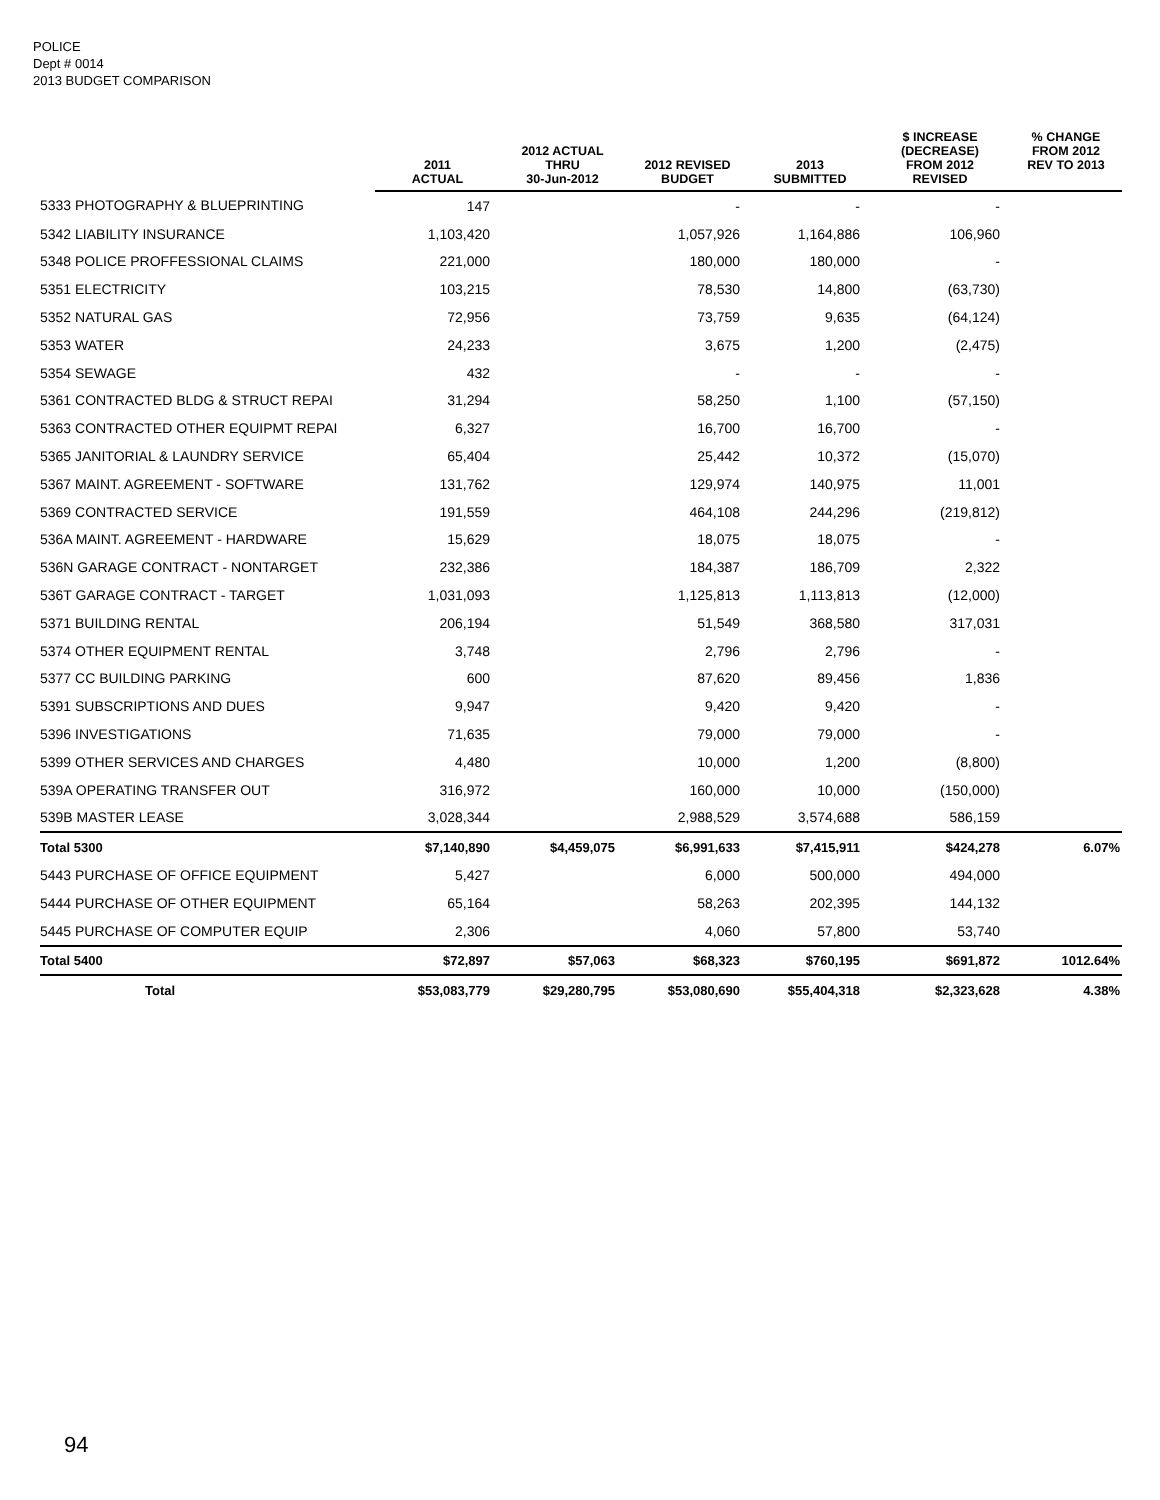POLICE
Dept # 0014
2013 BUDGET COMPARISON
| | 2011 ACTUAL | 2012 ACTUAL THRU 30-Jun-2012 | 2012 REVISED BUDGET | 2013 SUBMITTED | $ INCREASE (DECREASE) FROM 2012 REVISED | % CHANGE FROM 2012 REV TO 2013 |
| --- | --- | --- | --- | --- | --- | --- |
| 5333 PHOTOGRAPHY & BLUEPRINTING | 147 | | - | - | - | |
| 5342 LIABILITY INSURANCE | 1,103,420 | | 1,057,926 | 1,164,886 | 106,960 | |
| 5348 POLICE PROFFESSIONAL CLAIMS | 221,000 | | 180,000 | 180,000 | - | |
| 5351 ELECTRICITY | 103,215 | | 78,530 | 14,800 | (63,730) | |
| 5352 NATURAL GAS | 72,956 | | 73,759 | 9,635 | (64,124) | |
| 5353 WATER | 24,233 | | 3,675 | 1,200 | (2,475) | |
| 5354 SEWAGE | 432 | | - | - | - | |
| 5361 CONTRACTED BLDG & STRUCT REPAI | 31,294 | | 58,250 | 1,100 | (57,150) | |
| 5363 CONTRACTED OTHER EQUIPMT REPAI | 6,327 | | 16,700 | 16,700 | - | |
| 5365 JANITORIAL & LAUNDRY SERVICE | 65,404 | | 25,442 | 10,372 | (15,070) | |
| 5367 MAINT. AGREEMENT - SOFTWARE | 131,762 | | 129,974 | 140,975 | 11,001 | |
| 5369 CONTRACTED SERVICE | 191,559 | | 464,108 | 244,296 | (219,812) | |
| 536A MAINT. AGREEMENT - HARDWARE | 15,629 | | 18,075 | 18,075 | - | |
| 536N GARAGE CONTRACT - NONTARGET | 232,386 | | 184,387 | 186,709 | 2,322 | |
| 536T GARAGE CONTRACT - TARGET | 1,031,093 | | 1,125,813 | 1,113,813 | (12,000) | |
| 5371 BUILDING RENTAL | 206,194 | | 51,549 | 368,580 | 317,031 | |
| 5374 OTHER EQUIPMENT RENTAL | 3,748 | | 2,796 | 2,796 | - | |
| 5377 CC BUILDING PARKING | 600 | | 87,620 | 89,456 | 1,836 | |
| 5391 SUBSCRIPTIONS AND DUES | 9,947 | | 9,420 | 9,420 | - | |
| 5396 INVESTIGATIONS | 71,635 | | 79,000 | 79,000 | - | |
| 5399 OTHER SERVICES AND CHARGES | 4,480 | | 10,000 | 1,200 | (8,800) | |
| 539A OPERATING TRANSFER OUT | 316,972 | | 160,000 | 10,000 | (150,000) | |
| 539B MASTER LEASE | 3,028,344 | | 2,988,529 | 3,574,688 | 586,159 | |
| Total 5300 | $7,140,890 | $4,459,075 | $6,991,633 | $7,415,911 | $424,278 | 6.07% |
| 5443 PURCHASE OF OFFICE EQUIPMENT | 5,427 | | 6,000 | 500,000 | 494,000 | |
| 5444 PURCHASE OF OTHER EQUIPMENT | 65,164 | | 58,263 | 202,395 | 144,132 | |
| 5445 PURCHASE OF COMPUTER EQUIP | 2,306 | | 4,060 | 57,800 | 53,740 | |
| Total 5400 | $72,897 | $57,063 | $68,323 | $760,195 | $691,872 | 1012.64% |
| Total | $53,083,779 | $29,280,795 | $53,080,690 | $55,404,318 | $2,323,628 | 4.38% |
94